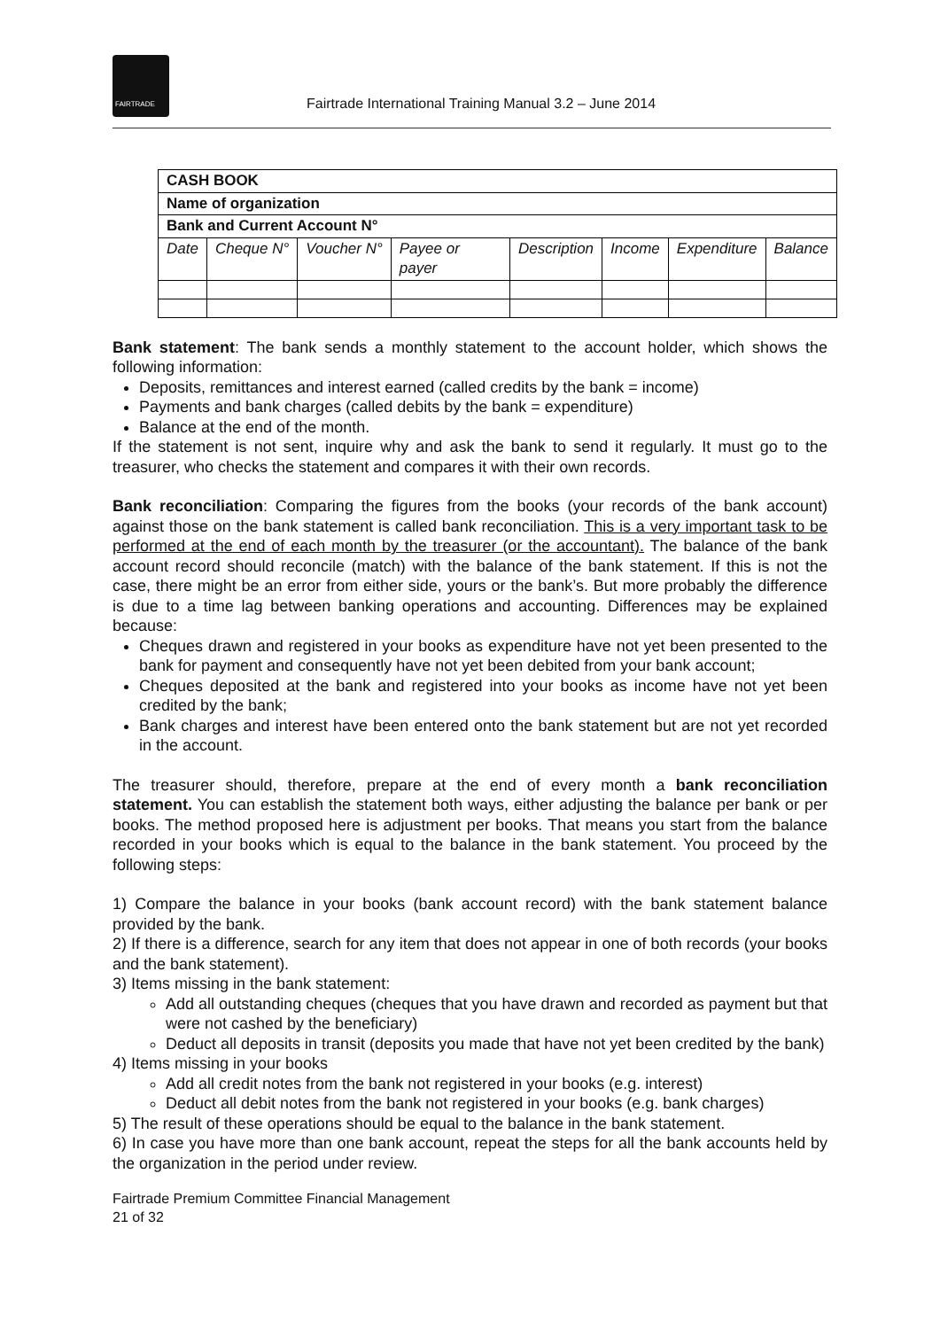FAIRTRADE
Fairtrade International Training Manual 3.2 – June 2014
| CASH BOOK | | | | | | | |
| --- | --- | --- | --- | --- | --- | --- | --- |
| Name of organization | | | | | | | |
| Bank and Current Account N° | | | | | | | |
| Date | Cheque N° | Voucher N° | Payee or payer | Description | Income | Expenditure | Balance |
Bank statement: The bank sends a monthly statement to the account holder, which shows the following information:
Deposits, remittances and interest earned (called credits by the bank = income)
Payments and bank charges (called debits by the bank = expenditure)
Balance at the end of the month.
If the statement is not sent, inquire why and ask the bank to send it regularly. It must go to the treasurer, who checks the statement and compares it with their own records.
Bank reconciliation: Comparing the figures from the books (your records of the bank account) against those on the bank statement is called bank reconciliation. This is a very important task to be performed at the end of each month by the treasurer (or the accountant). The balance of the bank account record should reconcile (match) with the balance of the bank statement. If this is not the case, there might be an error from either side, yours or the bank’s. But more probably the difference is due to a time lag between banking operations and accounting. Differences may be explained because:
Cheques drawn and registered in your books as expenditure have not yet been presented to the bank for payment and consequently have not yet been debited from your bank account;
Cheques deposited at the bank and registered into your books as income have not yet been credited by the bank;
Bank charges and interest have been entered onto the bank statement but are not yet recorded in the account.
The treasurer should, therefore, prepare at the end of every month a bank reconciliation statement. You can establish the statement both ways, either adjusting the balance per bank or per books. The method proposed here is adjustment per books. That means you start from the balance recorded in your books which is equal to the balance in the bank statement. You proceed by the following steps:
1) Compare the balance in your books (bank account record) with the bank statement balance provided by the bank.
2) If there is a difference, search for any item that does not appear in one of both records (your books and the bank statement).
3) Items missing in the bank statement:
Add all outstanding cheques (cheques that you have drawn and recorded as payment but that were not cashed by the beneficiary)
Deduct all deposits in transit (deposits you made that have not yet been credited by the bank)
4) Items missing in your books
Add all credit notes from the bank not registered in your books (e.g. interest)
Deduct all debit notes from the bank not registered in your books (e.g. bank charges)
5) The result of these operations should be equal to the balance in the bank statement.
6) In case you have more than one bank account, repeat the steps for all the bank accounts held by the organization in the period under review.
Fairtrade Premium Committee Financial Management
21 of 32